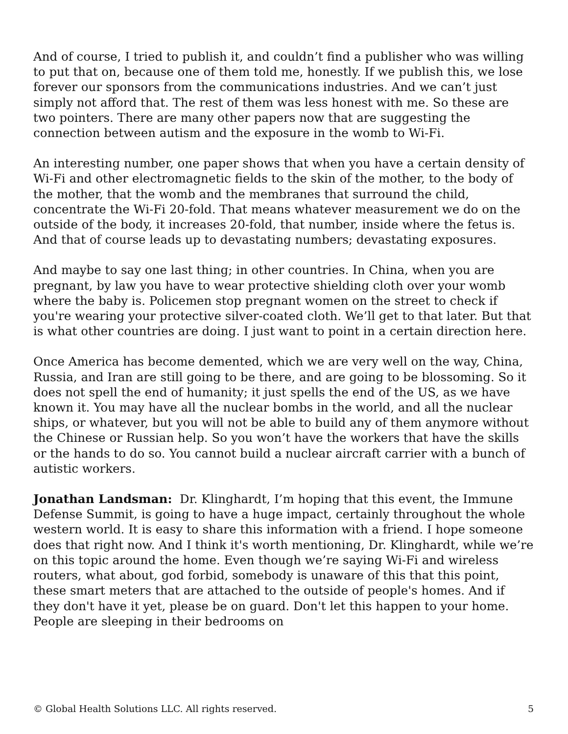And of course, I tried to publish it, and couldn’t find a publisher who was willing to put that on, because one of them told me, honestly. If we publish this, we lose forever our sponsors from the communications industries. And we can’t just simply not afford that. The rest of them was less honest with me. So these are two pointers. There are many other papers now that are suggesting the connection between autism and the exposure in the womb to Wi-Fi.
An interesting number, one paper shows that when you have a certain density of Wi-Fi and other electromagnetic fields to the skin of the mother, to the body of the mother, that the womb and the membranes that surround the child, concentrate the Wi-Fi 20-fold. That means whatever measurement we do on the outside of the body, it increases 20-fold, that number, inside where the fetus is. And that of course leads up to devastating numbers; devastating exposures.
And maybe to say one last thing; in other countries. In China, when you are pregnant, by law you have to wear protective shielding cloth over your womb where the baby is. Policemen stop pregnant women on the street to check if you're wearing your protective silver-coated cloth. We’ll get to that later. But that is what other countries are doing. I just want to point in a certain direction here.
Once America has become demented, which we are very well on the way, China, Russia, and Iran are still going to be there, and are going to be blossoming. So it does not spell the end of humanity; it just spells the end of the US, as we have known it. You may have all the nuclear bombs in the world, and all the nuclear ships, or whatever, but you will not be able to build any of them anymore without the Chinese or Russian help. So you won’t have the workers that have the skills or the hands to do so. You cannot build a nuclear aircraft carrier with a bunch of autistic workers.
Jonathan Landsman: Dr. Klinghardt, I’m hoping that this event, the Immune Defense Summit, is going to have a huge impact, certainly throughout the whole western world. It is easy to share this information with a friend. I hope someone does that right now. And I think it's worth mentioning, Dr. Klinghardt, while we’re on this topic around the home. Even though we’re saying Wi-Fi and wireless routers, what about, god forbid, somebody is unaware of this that this point, these smart meters that are attached to the outside of people's homes. And if they don't have it yet, please be on guard. Don't let this happen to your home. People are sleeping in their bedrooms on
© Global Health Solutions LLC. All rights reserved. 5